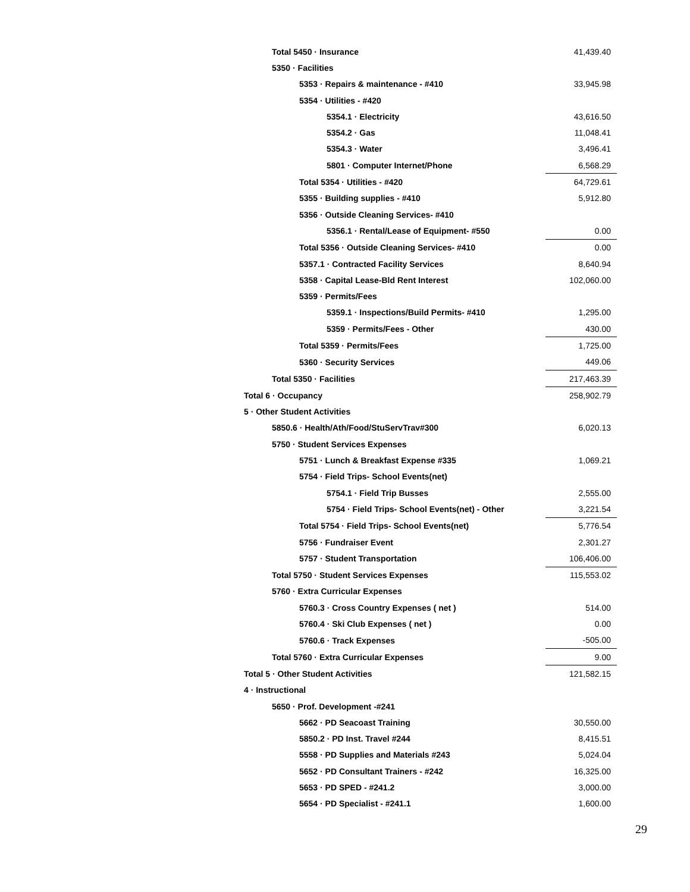| Total 5450 · Insurance | 41,439.40 |
| 5350 · Facilities | |
| 5353 · Repairs & maintenance - #410 | 33,945.98 |
| 5354 · Utilities - #420 | |
| 5354.1 · Electricity | 43,616.50 |
| 5354.2 · Gas | 11,048.41 |
| 5354.3 · Water | 3,496.41 |
| 5801 · Computer Internet/Phone | 6,568.29 |
| Total 5354 · Utilities - #420 | 64,729.61 |
| 5355 · Building supplies - #410 | 5,912.80 |
| 5356 · Outside Cleaning Services- #410 | |
| 5356.1 · Rental/Lease of Equipment- #550 | 0.00 |
| Total 5356 · Outside Cleaning Services- #410 | 0.00 |
| 5357.1 · Contracted Facility Services | 8,640.94 |
| 5358 · Capital Lease-Bld Rent Interest | 102,060.00 |
| 5359 · Permits/Fees | |
| 5359.1 · Inspections/Build Permits- #410 | 1,295.00 |
| 5359 · Permits/Fees - Other | 430.00 |
| Total 5359 · Permits/Fees | 1,725.00 |
| 5360 · Security Services | 449.06 |
| Total 5350 · Facilities | 217,463.39 |
| Total 6 · Occupancy | 258,902.79 |
| 5 · Other Student Activities | |
| 5850.6 · Health/Ath/Food/StuServTrav#300 | 6,020.13 |
| 5750 · Student Services Expenses | |
| 5751 · Lunch & Breakfast Expense #335 | 1,069.21 |
| 5754 · Field Trips- School Events(net) | |
| 5754.1 · Field Trip Busses | 2,555.00 |
| 5754 · Field Trips- School Events(net) - Other | 3,221.54 |
| Total 5754 · Field Trips- School Events(net) | 5,776.54 |
| 5756 · Fundraiser Event | 2,301.27 |
| 5757 · Student Transportation | 106,406.00 |
| Total 5750 · Student Services Expenses | 115,553.02 |
| 5760 · Extra Curricular Expenses | |
| 5760.3 · Cross Country Expenses ( net ) | 514.00 |
| 5760.4 · Ski Club Expenses ( net ) | 0.00 |
| 5760.6 · Track Expenses | -505.00 |
| Total 5760 · Extra Curricular Expenses | 9.00 |
| Total 5 · Other Student Activities | 121,582.15 |
| 4 · Instructional | |
| 5650 · Prof. Development -#241 | |
| 5662 · PD Seacoast Training | 30,550.00 |
| 5850.2 · PD Inst. Travel #244 | 8,415.51 |
| 5558 · PD Supplies and Materials #243 | 5,024.04 |
| 5652 · PD Consultant Trainers - #242 | 16,325.00 |
| 5653 · PD SPED - #241.2 | 3,000.00 |
| 5654 · PD Specialist - #241.1 | 1,600.00 |
29